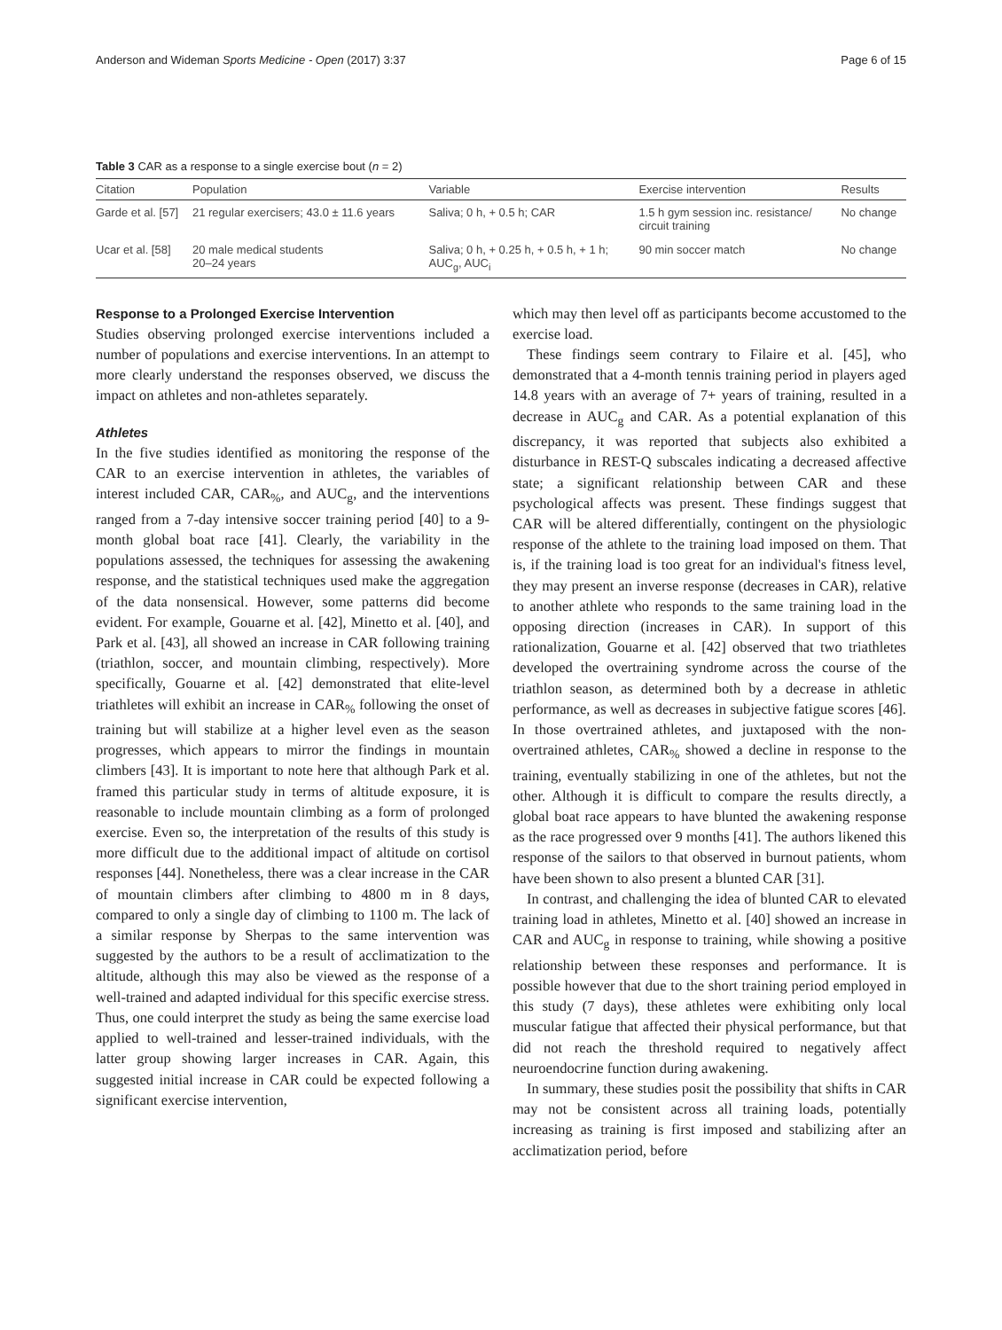Anderson and Wideman Sports Medicine - Open (2017) 3:37 Page 6 of 15
Table 3 CAR as a response to a single exercise bout (n = 2)
| Citation | Population | Variable | Exercise intervention | Results |
| --- | --- | --- | --- | --- |
| Garde et al. [57] | 21 regular exercisers; 43.0 ± 11.6 years | Saliva; 0 h, + 0.5 h; CAR | 1.5 h gym session inc. resistance/ circuit training | No change |
| Ucar et al. [58] | 20 male medical students 20–24 years | Saliva; 0 h, + 0.25 h, + 0.5 h, + 1 h; AUC<sub>g</sub>, AUC<sub>i</sub> | 90 min soccer match | No change |
Response to a Prolonged Exercise Intervention
Studies observing prolonged exercise interventions included a number of populations and exercise interventions. In an attempt to more clearly understand the responses observed, we discuss the impact on athletes and non-athletes separately.
Athletes
In the five studies identified as monitoring the response of the CAR to an exercise intervention in athletes, the variables of interest included CAR, CAR<sub>%</sub>, and AUC<sub>g</sub>, and the interventions ranged from a 7-day intensive soccer training period [40] to a 9-month global boat race [41]. Clearly, the variability in the populations assessed, the techniques for assessing the awakening response, and the statistical techniques used make the aggregation of the data nonsensical. However, some patterns did become evident. For example, Gouarne et al. [42], Minetto et al. [40], and Park et al. [43], all showed an increase in CAR following training (triathlon, soccer, and mountain climbing, respectively). More specifically, Gouarne et al. [42] demonstrated that elite-level triathletes will exhibit an increase in CAR<sub>%</sub> following the onset of training but will stabilize at a higher level even as the season progresses, which appears to mirror the findings in mountain climbers [43]. It is important to note here that although Park et al. framed this particular study in terms of altitude exposure, it is reasonable to include mountain climbing as a form of prolonged exercise. Even so, the interpretation of the results of this study is more difficult due to the additional impact of altitude on cortisol responses [44]. Nonetheless, there was a clear increase in the CAR of mountain climbers after climbing to 4800 m in 8 days, compared to only a single day of climbing to 1100 m. The lack of a similar response by Sherpas to the same intervention was suggested by the authors to be a result of acclimatization to the altitude, although this may also be viewed as the response of a well-trained and adapted individual for this specific exercise stress. Thus, one could interpret the study as being the same exercise load applied to well-trained and lesser-trained individuals, with the latter group showing larger increases in CAR. Again, this suggested initial increase in CAR could be expected following a significant exercise intervention,
which may then level off as participants become accustomed to the exercise load.
These findings seem contrary to Filaire et al. [45], who demonstrated that a 4-month tennis training period in players aged 14.8 years with an average of 7+ years of training, resulted in a decrease in AUC<sub>g</sub> and CAR. As a potential explanation of this discrepancy, it was reported that subjects also exhibited a disturbance in REST-Q subscales indicating a decreased affective state; a significant relationship between CAR and these psychological affects was present. These findings suggest that CAR will be altered differentially, contingent on the physiologic response of the athlete to the training load imposed on them. That is, if the training load is too great for an individual's fitness level, they may present an inverse response (decreases in CAR), relative to another athlete who responds to the same training load in the opposing direction (increases in CAR). In support of this rationalization, Gouarne et al. [42] observed that two triathletes developed the overtraining syndrome across the course of the triathlon season, as determined both by a decrease in athletic performance, as well as decreases in subjective fatigue scores [46]. In those overtrained athletes, and juxtaposed with the non-overtrained athletes, CAR<sub>%</sub> showed a decline in response to the training, eventually stabilizing in one of the athletes, but not the other. Although it is difficult to compare the results directly, a global boat race appears to have blunted the awakening response as the race progressed over 9 months [41]. The authors likened this response of the sailors to that observed in burnout patients, whom have been shown to also present a blunted CAR [31].
In contrast, and challenging the idea of blunted CAR to elevated training load in athletes, Minetto et al. [40] showed an increase in CAR and AUC<sub>g</sub> in response to training, while showing a positive relationship between these responses and performance. It is possible however that due to the short training period employed in this study (7 days), these athletes were exhibiting only local muscular fatigue that affected their physical performance, but that did not reach the threshold required to negatively affect neuroendocrine function during awakening.
In summary, these studies posit the possibility that shifts in CAR may not be consistent across all training loads, potentially increasing as training is first imposed and stabilizing after an acclimatization period, before